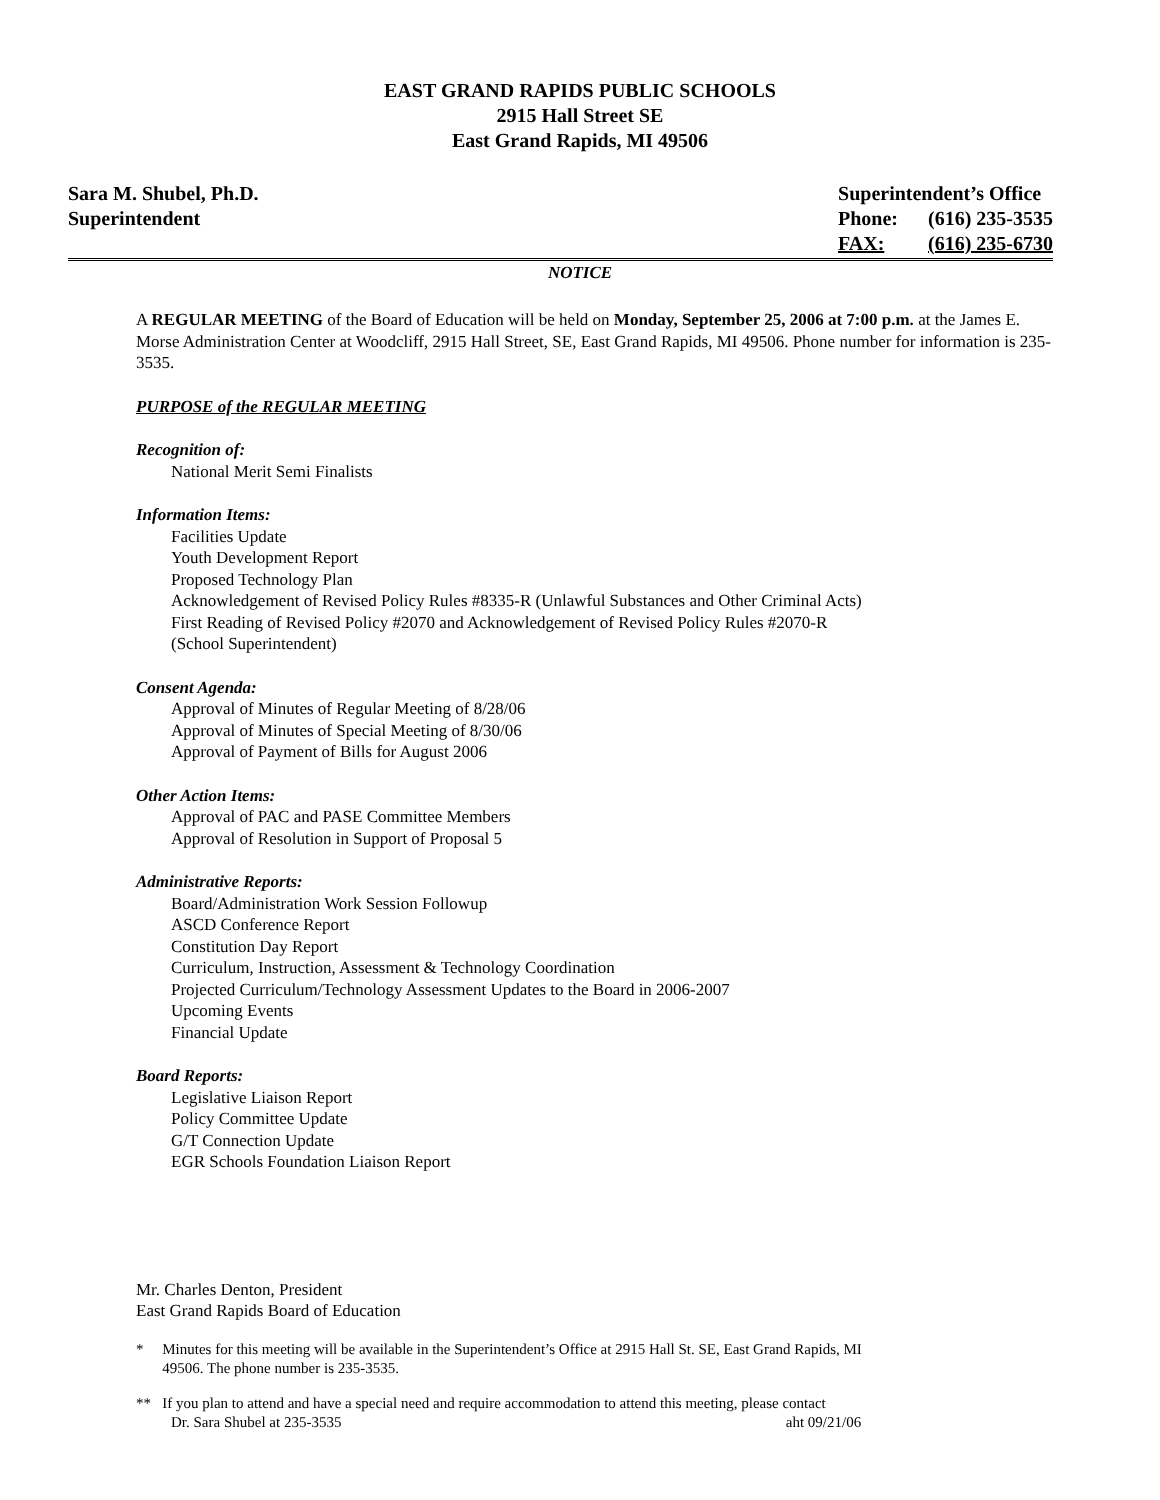EAST GRAND RAPIDS PUBLIC SCHOOLS
2915 Hall Street SE
East Grand Rapids, MI 49506
Sara M. Shubel, Ph.D.
Superintendent
Superintendent’s Office
| Phone: | (616) 235-3535 |
| FAX: | (616) 235-6730 |
NOTICE
A REGULAR MEETING of the Board of Education will be held on Monday, September 25, 2006 at 7:00 p.m. at the James E. Morse Administration Center at Woodcliff, 2915 Hall Street, SE, East Grand Rapids, MI 49506. Phone number for information is 235-3535.
PURPOSE of the REGULAR MEETING
Recognition of:
National Merit Semi Finalists
Information Items:
Facilities Update
Youth Development Report
Proposed Technology Plan
Acknowledgement of Revised Policy Rules #8335-R (Unlawful Substances and Other Criminal Acts)
First Reading of Revised Policy #2070 and Acknowledgement of Revised Policy Rules #2070-R
(School Superintendent)
Consent Agenda:
Approval of Minutes of Regular Meeting of 8/28/06
Approval of Minutes of Special Meeting of 8/30/06
Approval of Payment of Bills for August 2006
Other Action Items:
Approval of PAC and PASE Committee Members
Approval of Resolution in Support of Proposal 5
Administrative Reports:
Board/Administration Work Session Followup
ASCD Conference Report
Constitution Day Report
Curriculum, Instruction, Assessment & Technology Coordination
Projected Curriculum/Technology Assessment Updates to the Board in 2006-2007
Upcoming Events
Financial Update
Board Reports:
Legislative Liaison Report
Policy Committee Update
G/T Connection Update
EGR Schools Foundation Liaison Report
Mr. Charles Denton, President
East Grand Rapids Board of Education
* Minutes for this meeting will be available in the Superintendent’s Office at 2915 Hall St. SE, East Grand Rapids, MI
49506. The phone number is 235-3535.
** If you plan to attend and have a special need and require accommodation to attend this meeting, please contact
Dr. Sara Shubel at 235-3535 aht 09/21/06